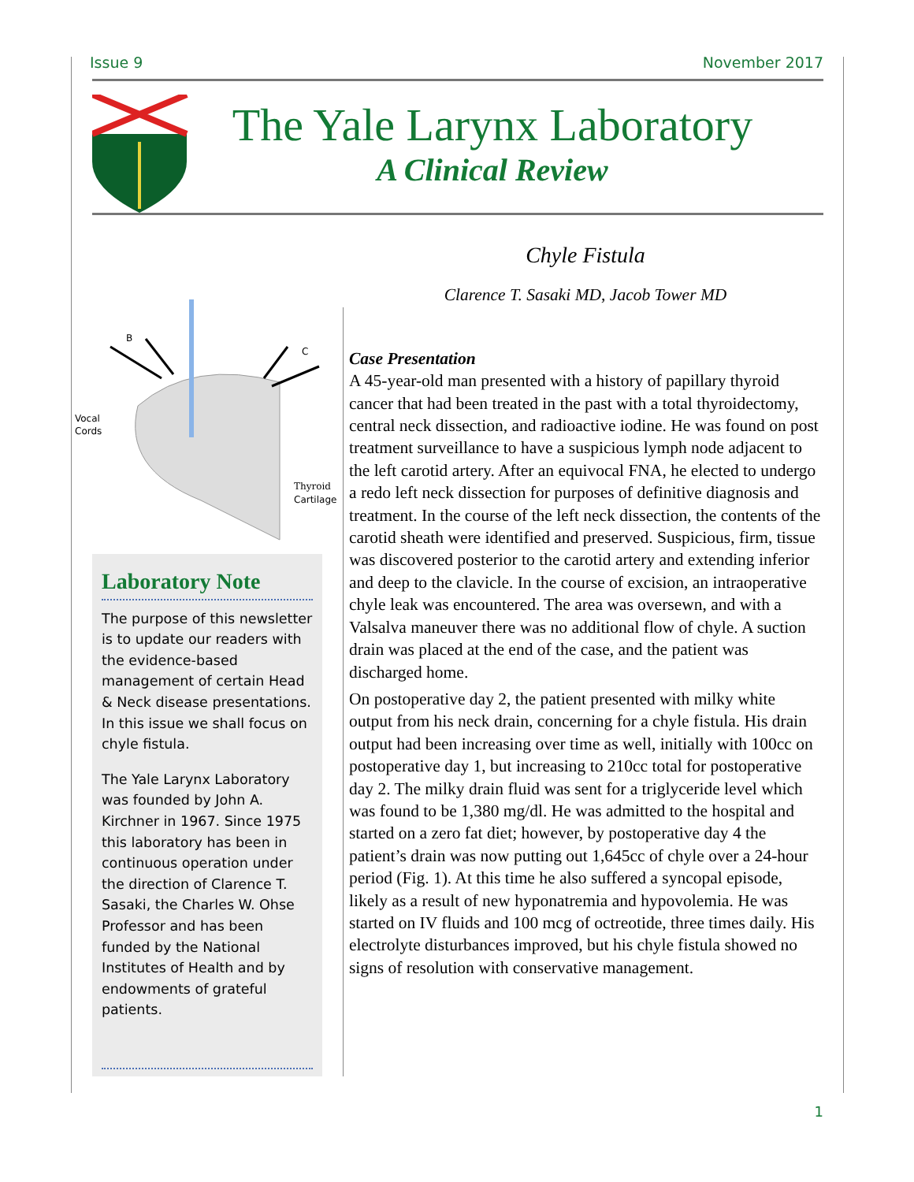Issue 9 November 2017
The Yale Larynx Laboratory
A Clinical Review
B
C
Vocal
Cords
Thyroid
Cartilage
Chyle Fistula
Clarence T. Sasaki MD, Jacob Tower MD
Case Presentation
A 45-year-old man presented with a history of papillary thyroid cancer that had been treated in the past with a total thyroidectomy, central neck dissection, and radioactive iodine. He was found on post treatment surveillance to have a suspicious lymph node adjacent to the left carotid artery. After an equivocal FNA, he elected to undergo a redo left neck dissection for purposes of definitive diagnosis and treatment. In the course of the left neck dissection, the contents of the carotid sheath were identified and preserved. Suspicious, firm, tissue was discovered posterior to the carotid artery and extending inferior and deep to the clavicle. In the course of excision, an intraoperative chyle leak was encountered. The area was oversewn, and with a Valsalva maneuver there was no additional flow of chyle. A suction drain was placed at the end of the case, and the patient was discharged home.
On postoperative day 2, the patient presented with milky white output from his neck drain, concerning for a chyle fistula. His drain output had been increasing over time as well, initially with 100cc on postoperative day 1, but increasing to 210cc total for postoperative day 2. The milky drain fluid was sent for a triglyceride level which was found to be 1,380 mg/dl. He was admitted to the hospital and started on a zero fat diet; however, by postoperative day 4 the patient’s drain was now putting out 1,645cc of chyle over a 24-hour period (Fig. 1). At this time he also suffered a syncopal episode, likely as a result of new hyponatremia and hypovolemia. He was started on IV fluids and 100 mcg of octreotide, three times daily. His electrolyte disturbances improved, but his chyle fistula showed no signs of resolution with conservative management.
Laboratory Note
The purpose of this newsletter is to update our readers with the evidence-based management of certain Head & Neck disease presentations. In this issue we shall focus on chyle fistula.
The Yale Larynx Laboratory was founded by John A. Kirchner in 1967. Since 1975 this laboratory has been in continuous operation under the direction of Clarence T. Sasaki, the Charles W. Ohse Professor and has been funded by the National Institutes of Health and by endowments of grateful patients.
1